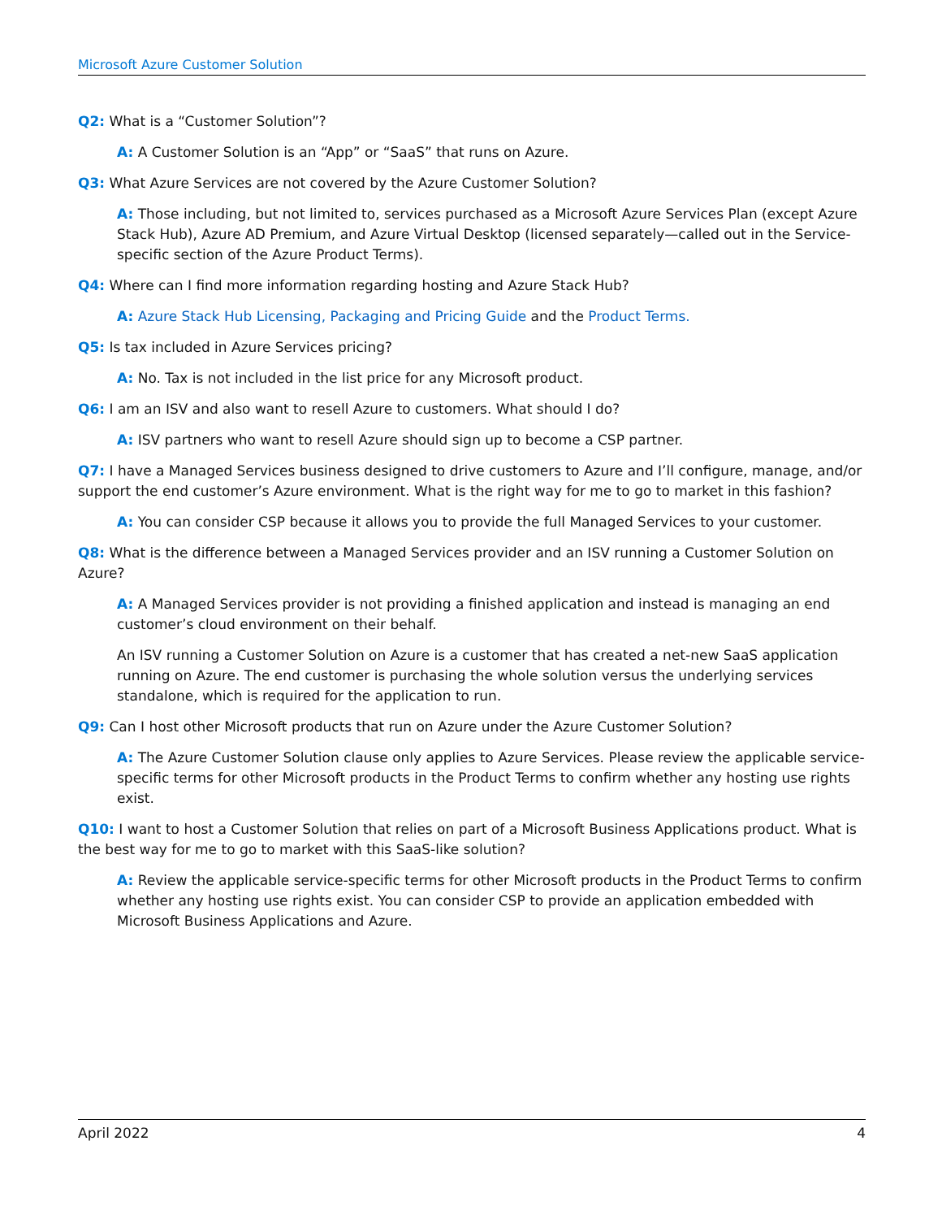Microsoft Azure Customer Solution
Q2: What is a “Customer Solution”?
A: A Customer Solution is an “App” or “SaaS” that runs on Azure.
Q3: What Azure Services are not covered by the Azure Customer Solution?
A: Those including, but not limited to, services purchased as a Microsoft Azure Services Plan (except Azure Stack Hub), Azure AD Premium, and Azure Virtual Desktop (licensed separately—called out in the Service-specific section of the Azure Product Terms).
Q4: Where can I find more information regarding hosting and Azure Stack Hub?
A: Azure Stack Hub Licensing, Packaging and Pricing Guide and the Product Terms.
Q5: Is tax included in Azure Services pricing?
A: No. Tax is not included in the list price for any Microsoft product.
Q6: I am an ISV and also want to resell Azure to customers. What should I do?
A: ISV partners who want to resell Azure should sign up to become a CSP partner.
Q7: I have a Managed Services business designed to drive customers to Azure and I’ll configure, manage, and/or support the end customer’s Azure environment. What is the right way for me to go to market in this fashion?
A: You can consider CSP because it allows you to provide the full Managed Services to your customer.
Q8: What is the difference between a Managed Services provider and an ISV running a Customer Solution on Azure?
A: A Managed Services provider is not providing a finished application and instead is managing an end customer’s cloud environment on their behalf.
An ISV running a Customer Solution on Azure is a customer that has created a net-new SaaS application running on Azure. The end customer is purchasing the whole solution versus the underlying services standalone, which is required for the application to run.
Q9: Can I host other Microsoft products that run on Azure under the Azure Customer Solution?
A: The Azure Customer Solution clause only applies to Azure Services. Please review the applicable service-specific terms for other Microsoft products in the Product Terms to confirm whether any hosting use rights exist.
Q10: I want to host a Customer Solution that relies on part of a Microsoft Business Applications product. What is the best way for me to go to market with this SaaS-like solution?
A: Review the applicable service-specific terms for other Microsoft products in the Product Terms to confirm whether any hosting use rights exist. You can consider CSP to provide an application embedded with Microsoft Business Applications and Azure.
April 2022 4